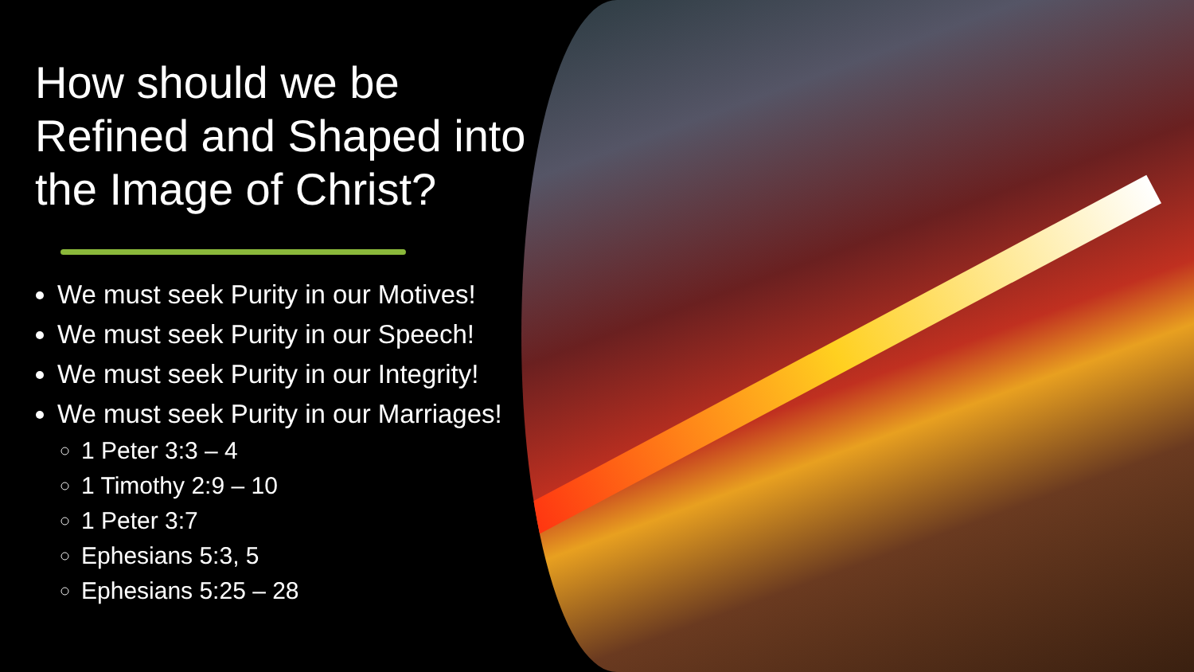How should we be Refined and Shaped into the Image of Christ?
We must seek Purity in our Motives!
We must seek Purity in our Speech!
We must seek Purity in our Integrity!
We must seek Purity in our Marriages!
1 Peter 3:3 – 4
1 Timothy 2:9 – 10
1 Peter 3:7
Ephesians 5:3, 5
Ephesians 5:25 – 28